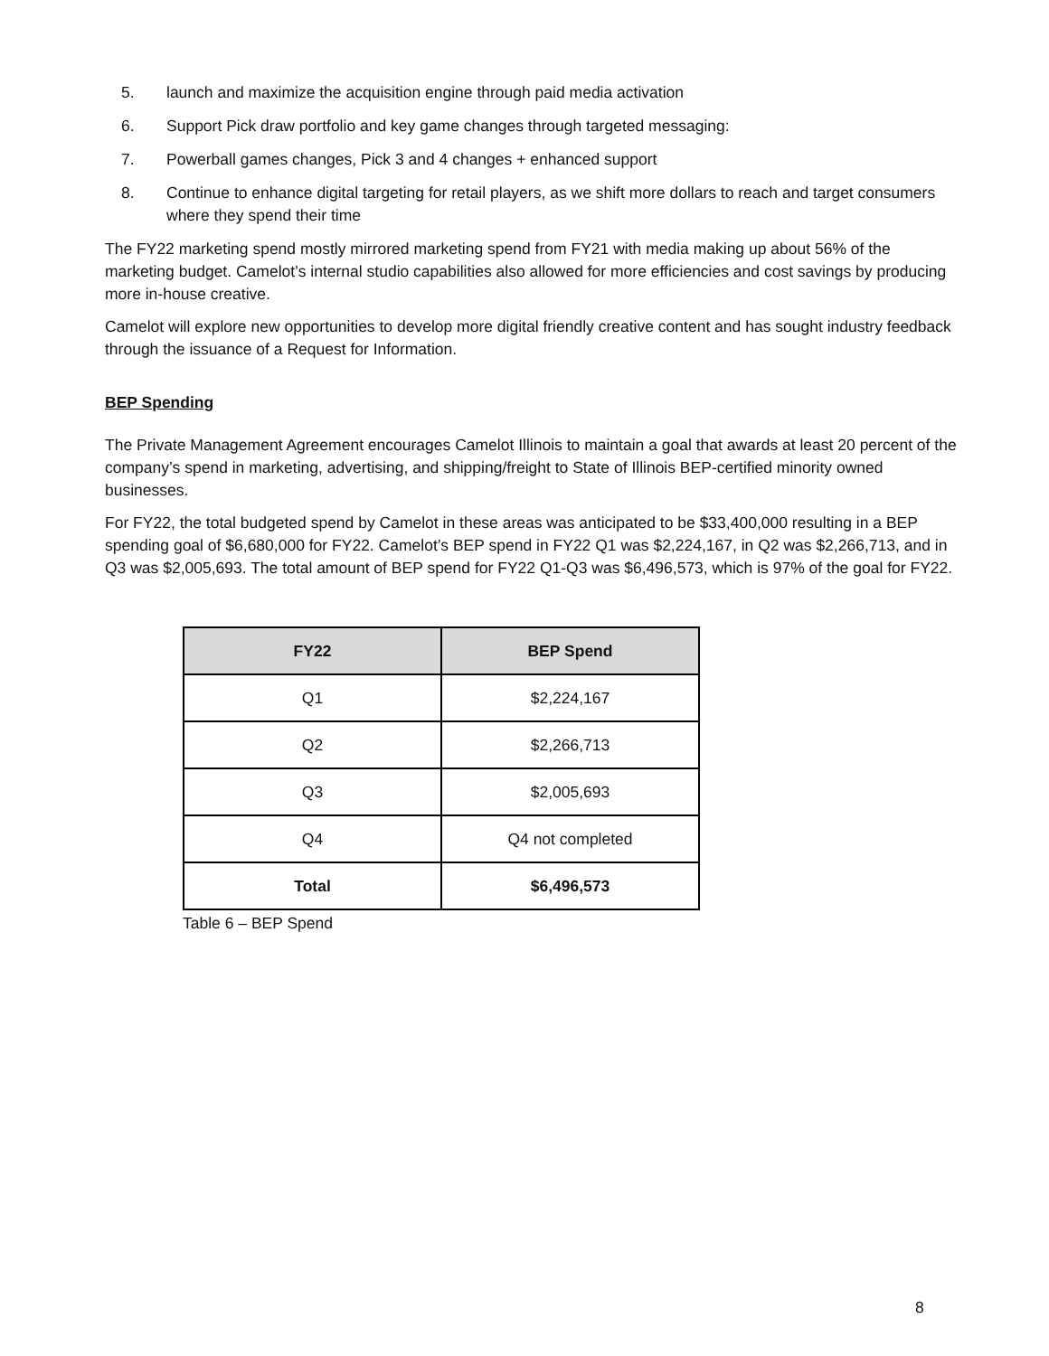5. launch and maximize the acquisition engine through paid media activation
6. Support Pick draw portfolio and key game changes through targeted messaging:
7. Powerball games changes, Pick 3 and 4 changes + enhanced support
8. Continue to enhance digital targeting for retail players, as we shift more dollars to reach and target consumers where they spend their time
The FY22 marketing spend mostly mirrored marketing spend from FY21 with media making up about 56% of the marketing budget. Camelot’s internal studio capabilities also allowed for more efficiencies and cost savings by producing more in-house creative.
Camelot will explore new opportunities to develop more digital friendly creative content and has sought industry feedback through the issuance of a Request for Information.
BEP Spending
The Private Management Agreement encourages Camelot Illinois to maintain a goal that awards at least 20 percent of the company’s spend in marketing, advertising, and shipping/freight to State of Illinois BEP-certified minority owned businesses.
For FY22, the total budgeted spend by Camelot in these areas was anticipated to be $33,400,000 resulting in a BEP spending goal of $6,680,000 for FY22. Camelot’s BEP spend in FY22 Q1 was $2,224,167, in Q2 was $2,266,713, and in Q3 was $2,005,693. The total amount of BEP spend for FY22 Q1-Q3 was $6,496,573, which is 97% of the goal for FY22.
| FY22 | BEP Spend |
| --- | --- |
| Q1 | $2,224,167 |
| Q2 | $2,266,713 |
| Q3 | $2,005,693 |
| Q4 | Q4 not completed |
| Total | $6,496,573 |
Table 6 – BEP Spend
8